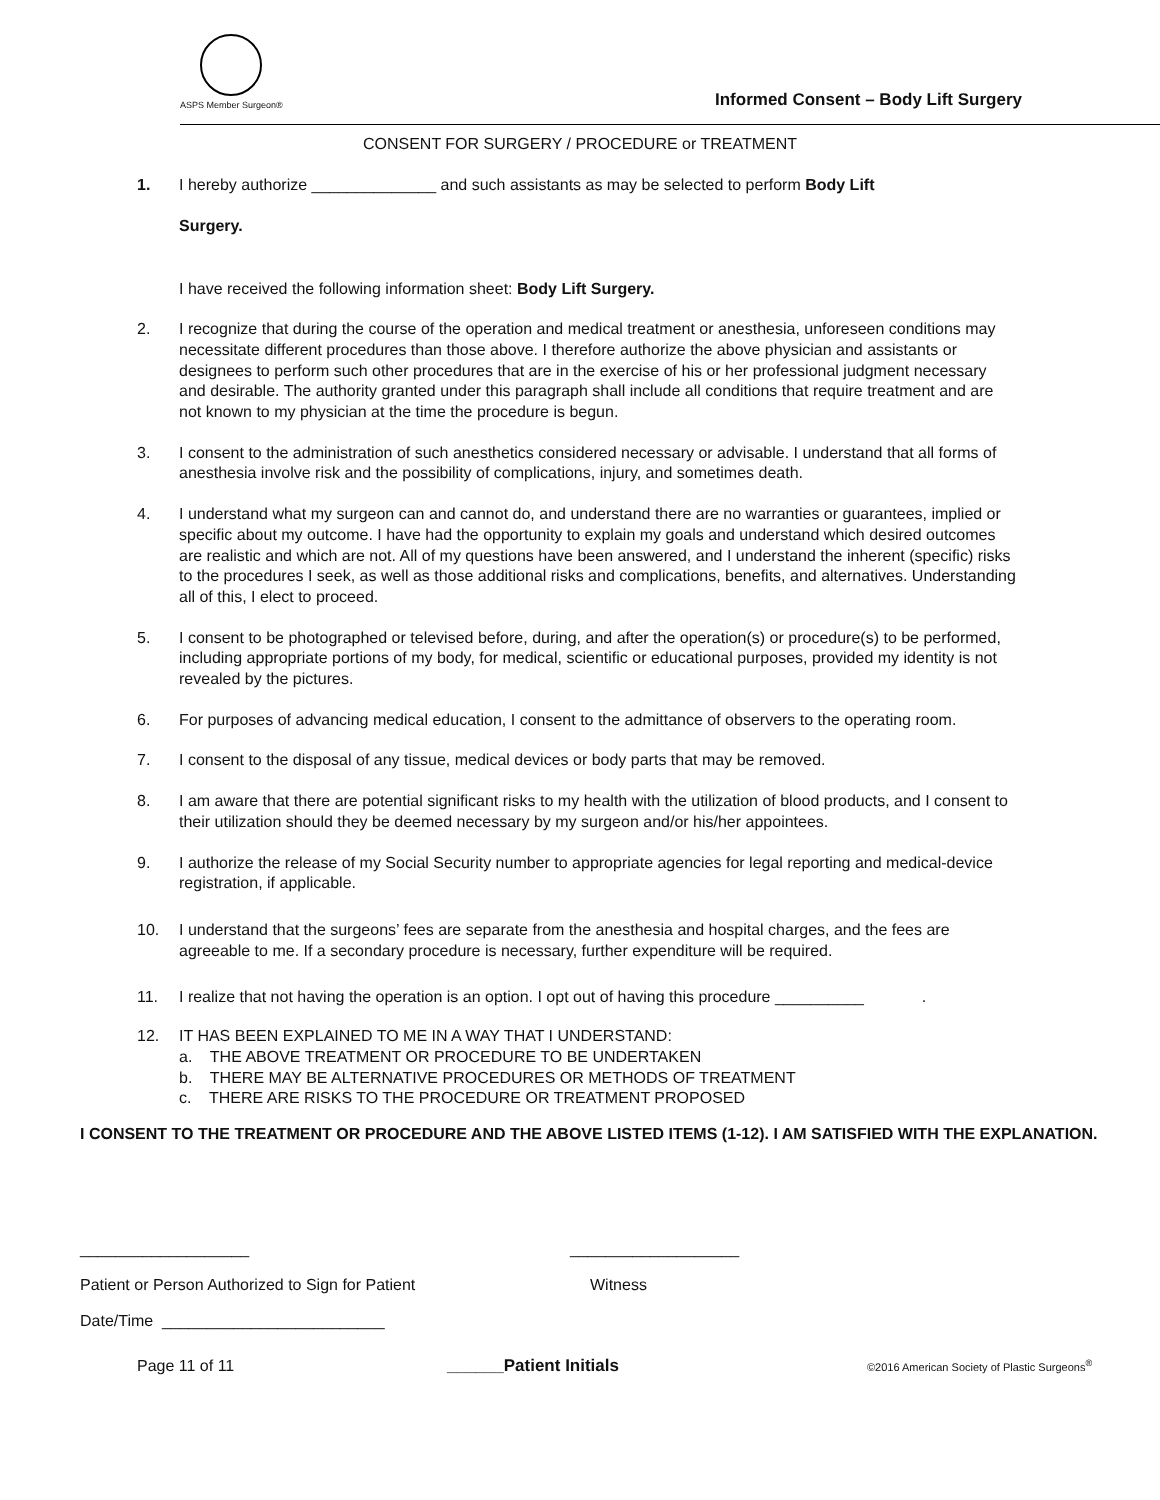ASPS Member Surgeon®
Informed Consent – Body Lift Surgery
CONSENT FOR SURGERY / PROCEDURE or TREATMENT
1. I hereby authorize ______________ and such assistants as may be selected to perform Body Lift
Surgery.
I have received the following information sheet: Body Lift Surgery.
2. I recognize that during the course of the operation and medical treatment or anesthesia, unforeseen conditions may necessitate different procedures than those above. I therefore authorize the above physician and assistants or designees to perform such other procedures that are in the exercise of his or her professional judgment necessary and desirable. The authority granted under this paragraph shall include all conditions that require treatment and are not known to my physician at the time the procedure is begun.
3. I consent to the administration of such anesthetics considered necessary or advisable. I understand that all forms of anesthesia involve risk and the possibility of complications, injury, and sometimes death.
4. I understand what my surgeon can and cannot do, and understand there are no warranties or guarantees, implied or specific about my outcome. I have had the opportunity to explain my goals and understand which desired outcomes are realistic and which are not. All of my questions have been answered, and I understand the inherent (specific) risks to the procedures I seek, as well as those additional risks and complications, benefits, and alternatives. Understanding all of this, I elect to proceed.
5. I consent to be photographed or televised before, during, and after the operation(s) or procedure(s) to be performed, including appropriate portions of my body, for medical, scientific or educational purposes, provided my identity is not revealed by the pictures.
6. For purposes of advancing medical education, I consent to the admittance of observers to the operating room.
7. I consent to the disposal of any tissue, medical devices or body parts that may be removed.
8. I am aware that there are potential significant risks to my health with the utilization of blood products, and I consent to their utilization should they be deemed necessary by my surgeon and/or his/her appointees.
9. I authorize the release of my Social Security number to appropriate agencies for legal reporting and medical-device registration, if applicable.
10. I understand that the surgeons’ fees are separate from the anesthesia and hospital charges, and the fees are agreeable to me. If a secondary procedure is necessary, further expenditure will be required.
11. I realize that not having the operation is an option. I opt out of having this procedure __________ .
12. IT HAS BEEN EXPLAINED TO ME IN A WAY THAT I UNDERSTAND:
a. THE ABOVE TREATMENT OR PROCEDURE TO BE UNDERTAKEN
b. THERE MAY BE ALTERNATIVE PROCEDURES OR METHODS OF TREATMENT
c. THERE ARE RISKS TO THE PROCEDURE OR TREATMENT PROPOSED
I CONSENT TO THE TREATMENT OR PROCEDURE AND THE ABOVE LISTED ITEMS (1-12). I AM SATISFIED WITH THE EXPLANATION.
___________________ ___________________
Patient or Person Authorized to Sign for Patient Witness
Date/Time _________________________
Page 11 of 11 ______Patient Initials
©2016 American Society of Plastic Surgeons<sup>®</sup>